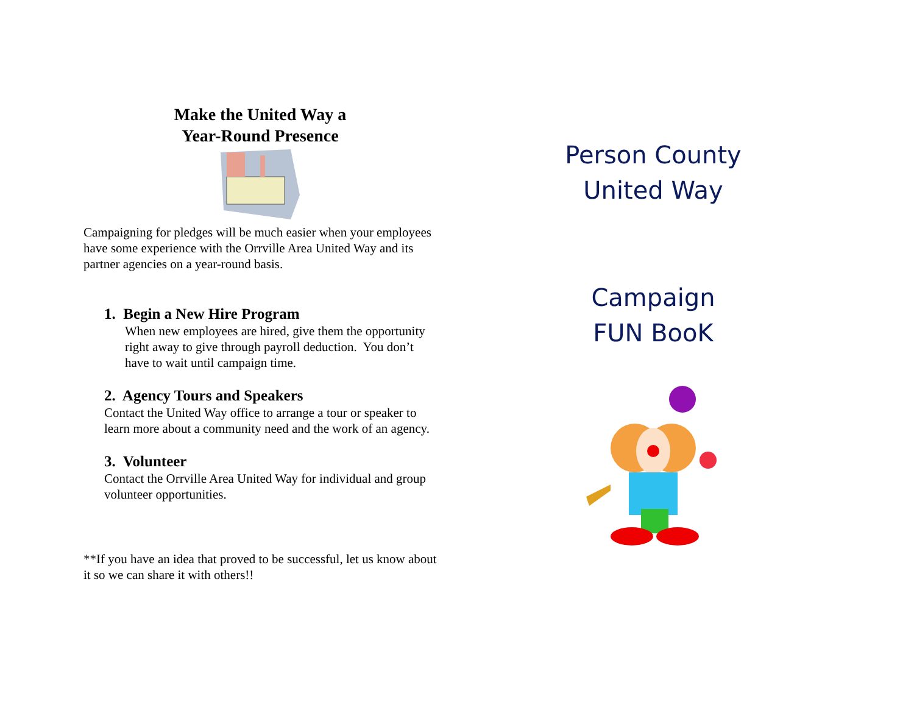Make the United Way a
Year-Round Presence
Campaigning for pledges will be much easier when your employees have some experience with the Orrville Area United Way and its partner agencies on a year-round basis.
1. Begin a New Hire Program
When new employees are hired, give them the opportunity right away to give through payroll deduction. You don’t have to wait until campaign time.
2. Agency Tours and Speakers
Contact the United Way office to arrange a tour or speaker to learn more about a community need and the work of an agency.
3. Volunteer
Contact the Orrville Area United Way for individual and group volunteer opportunities.
**If you have an idea that proved to be successful, let us know about it so we can share it with others!!
Person County
United Way
Campaign
FUN BooK